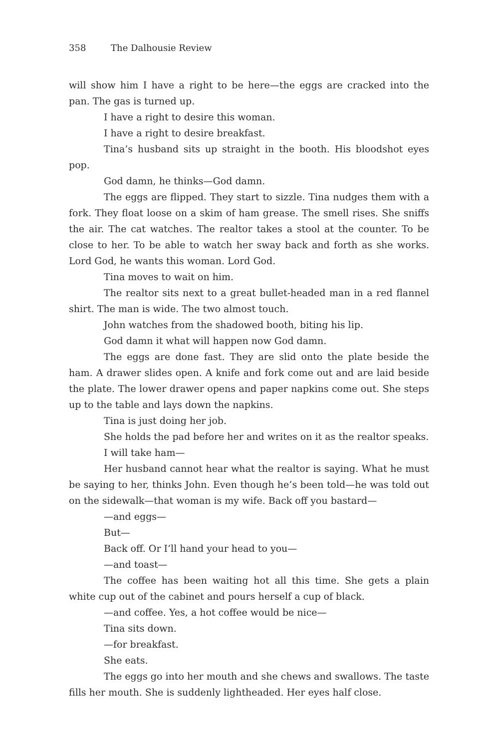358 The Dalhousie Review
will show him I have a right to be here—the eggs are cracked into the pan. The gas is turned up.
I have a right to desire this woman.
I have a right to desire breakfast.
Tina’s husband sits up straight in the booth. His bloodshot eyes pop.
God damn, he thinks—God damn.
The eggs are flipped. They start to sizzle. Tina nudges them with a fork. They float loose on a skim of ham grease. The smell rises. She sniffs the air. The cat watches. The realtor takes a stool at the counter. To be close to her. To be able to watch her sway back and forth as she works. Lord God, he wants this woman. Lord God.
Tina moves to wait on him.
The realtor sits next to a great bullet-headed man in a red flannel shirt. The man is wide. The two almost touch.
John watches from the shadowed booth, biting his lip.
God damn it what will happen now God damn.
The eggs are done fast. They are slid onto the plate beside the ham. A drawer slides open. A knife and fork come out and are laid beside the plate. The lower drawer opens and paper napkins come out. She steps up to the table and lays down the napkins.
Tina is just doing her job.
She holds the pad before her and writes on it as the realtor speaks.
I will take ham—
Her husband cannot hear what the realtor is saying. What he must be saying to her, thinks John. Even though he’s been told—he was told out on the sidewalk—that woman is my wife. Back off you bastard—
—and eggs—
But—
Back off. Or I’ll hand your head to you—
—and toast—
The coffee has been waiting hot all this time. She gets a plain white cup out of the cabinet and pours herself a cup of black.
—and coffee. Yes, a hot coffee would be nice—
Tina sits down.
—for breakfast.
She eats.
The eggs go into her mouth and she chews and swallows. The taste fills her mouth. She is suddenly lightheaded. Her eyes half close.